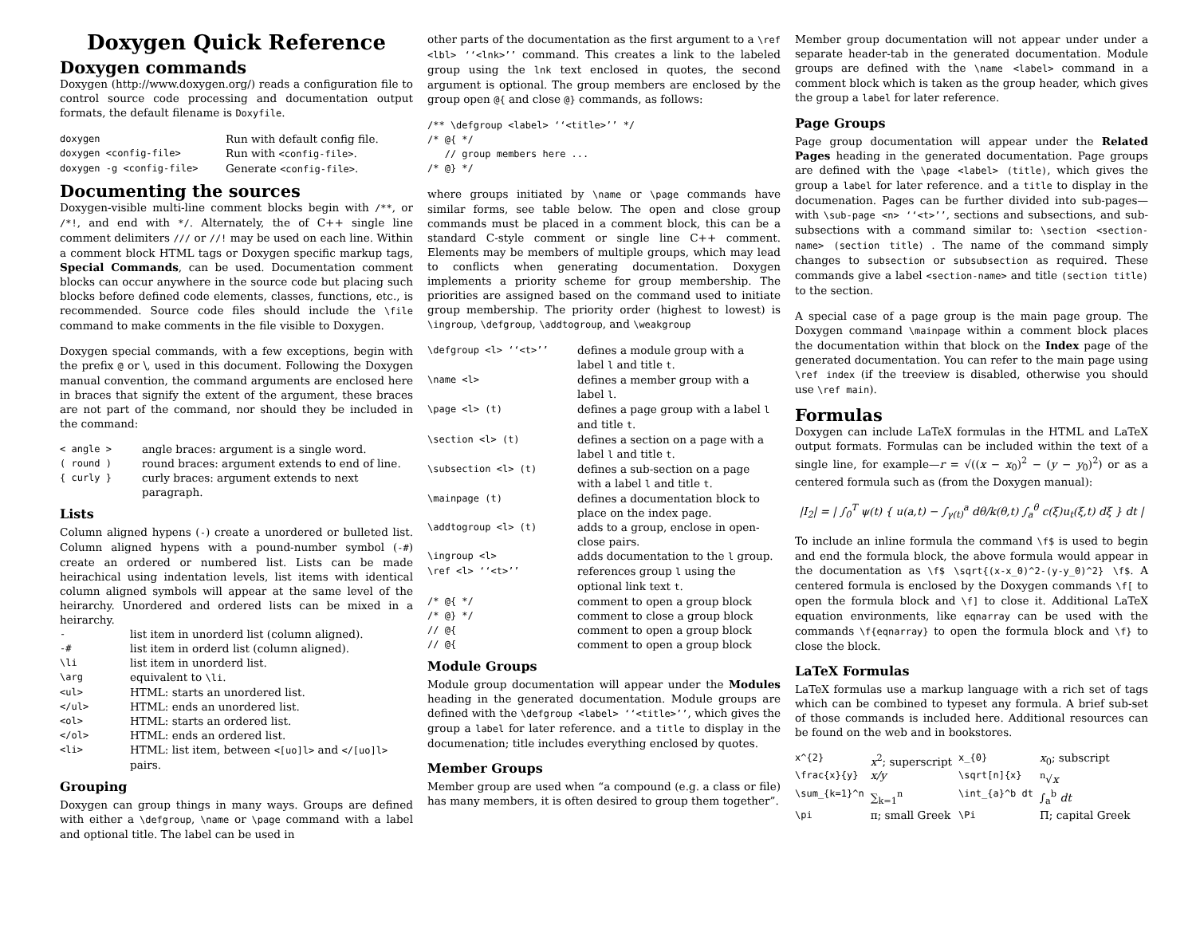Doxygen Quick Reference
Doxygen commands
Doxygen (http://www.doxygen.org/) reads a configuration file to control source code processing and documentation output formats, the default filename is Doxyfile.
| doxygen | Run with default config file. |
| doxygen <config-file> | Run with <config-file> . |
| doxygen -g <config-file> | Generate <config-file> . |
Documenting the sources
Doxygen-visible multi-line comment blocks begin with /**, or /*!, and end with */. Alternately, the of C++ single line comment delimiters /// or //! may be used on each line. Within a comment block HTML tags or Doxygen specific markup tags, Special Commands, can be used. Documentation comment blocks can occur anywhere in the source code but placing such blocks before defined code elements, classes, functions, etc., is recommended. Source code files should include the \file command to make comments in the file visible to Doxygen.
Doxygen special commands, with a few exceptions, begin with the prefix @ or \, used in this document. Following the Doxygen manual convention, the command arguments are enclosed here in braces that signify the extent of the argument, these braces are not part of the command, nor should they be included in the command:
| < angle > | angle braces: argument is a single word. |
| ( round ) | round braces: argument extends to end of line. |
| { curly } | curly braces: argument extends to next paragraph. |
Lists
Column aligned hypens (-) create a unordered or bulleted list. Column aligned hypens with a pound-number symbol (-#) create an ordered or numbered list. Lists can be made heirachical using indentation levels, list items with identical column aligned symbols will appear at the same level of the heirarchy. Unordered and ordered lists can be mixed in a heirarchy.
| - | list item in unorderd list (column aligned). |
| -# | list item in orderd list (column aligned). |
| \li | list item in unorderd list. |
| \arg | equivalent to \li . |
| <ul> | HTML: starts an unordered list. |
| </ul> | HTML: ends an unordered list. |
| <ol> | HTML: starts an ordered list. |
| </ol> | HTML: ends an ordered list. |
| <li> | HTML: list item, between <[uo]l> and </[uo]l> pairs. |
Grouping
Doxygen can group things in many ways. Groups are defined with either a \defgroup, \name or \page command with a label and optional title. The label can be used in
other parts of the documentation as the first argument to a \ref <lbl> ‘‘<lnk>’’ command. This creates a link to the labeled group using the lnk text enclosed in quotes, the second argument is optional. The group members are enclosed by the group open @{ and close @} commands, as follows:
/** \defgroup <label> ‘‘<title>’’ */
/* @{ */
   // group members here ...
/* @} */
where groups initiated by \name or \page commands have similar forms, see table below. The open and close group commands must be placed in a comment block, this can be a standard C-style comment or single line C++ comment. Elements may be members of multiple groups, which may lead to conflicts when generating documentation. Doxygen implements a priority scheme for group membership. The priorities are assigned based on the command used to initiate group membership. The priority order (highest to lowest) is \ingroup, \defgroup, \addtogroup, and \weakgroup
| \defgroup <l> ‘‘<t>’’ | defines a module group with a label l and title t . |
| \name <l> | defines a member group with a label l . |
| \page <l> (t) | defines a page group with a label l and title t . |
| \section <l> (t) | defines a section on a page with a label l and title t . |
| \subsection <l> (t) | defines a sub-section on a page with a label l and title t . |
| \mainpage (t) | defines a documentation block to place on the index page. |
| \addtogroup <l> (t) | adds to a group, enclose in open-close pairs. |
| \ingroup <l> | adds documentation to the l group. |
| \ref <l> ‘‘<t>’’ | references group l using the optional link text t . |
| /* @{ */ | comment to open a group block |
| /* @} */ | comment to close a group block |
| // @{ | comment to open a group block |
| // @{ | comment to open a group block |
Module Groups
Module group documentation will appear under the Modules heading in the generated documentation. Module groups are defined with the \defgroup <label> ‘‘<title>’’, which gives the group a label for later reference. and a title to display in the documenation; title includes everything enclosed by quotes.
Member Groups
Member group are used when “a compound (e.g. a class or file) has many members, it is often desired to group them together”.
Member group documentation will not appear under under a separate header-tab in the generated documentation. Module groups are defined with the \name <label> command in a comment block which is taken as the group header, which gives the group a label for later reference.
Page Groups
Page group documentation will appear under the Related Pages heading in the generated documentation. Page groups are defined with the \page <label> (title), which gives the group a label for later reference. and a title to display in the documenation. Pages can be further divided into sub-pages—with \sub-page <n> ‘‘<t>’’, sections and subsections, and sub-subsections with a command similar to: \section <section-name> (section title) . The name of the command simply changes to subsection or subsubsection as required. These commands give a label <section-name> and title (section title) to the section.
A special case of a page group is the main page group. The Doxygen command \mainpage within a comment block places the documentation within that block on the Index page of the generated documentation. You can refer to the main page using \ref index (if the treeview is disabled, otherwise you should use \ref main).
Formulas
Doxygen can include LaTeX formulas in the HTML and LaTeX output formats. Formulas can be included within the text of a single line, for example—r = √((x − x<sub>0</sub>)<sup>2</sup> − (y − y<sub>0</sub>)<sup>2</sup>) or as a centered formula such as (from the Doxygen manual):
|I<sub>2</sub>| = | ∫<sub>0</sub><sup>T</sup> ψ(t) { u(a,t) − ∫<sub>γ(t)</sub><sup>a</sup> dθ/k(θ,t) ∫<sub>a</sub><sup>θ</sup> c(ξ)u<sub>t</sub>(ξ,t) dξ } dt |
To include an inline formula the command \f$ is used to begin and end the formula block, the above formula would appear in the documentation as \f$ \sqrt{(x-x_0)^2-(y-y_0)^2} \f$. A centered formula is enclosed by the Doxygen commands \f[ to open the formula block and \f] to close it. Additional LaTeX equation environments, like eqnarray can be used with the commands \f{eqnarray} to open the formula block and \f} to close the block.
LaTeX Formulas
LaTeX formulas use a markup language with a rich set of tags which can be combined to typeset any formula. A brief sub-set of those commands is included here. Additional resources can be found on the web and in bookstores.
| x^{2} | x<sup>2</sup>; superscript | x_{0} | x<sub>0</sub>; subscript |
| \frac{x}{y} | x/y | \sqrt[n]{x} | <sup>n</sup>√ x |
| \sum_{k=1}^n | ∑<sub>k=1</sub><sup>n</sup> | \int_{a}^b dt | ∫<sub>a</sub><sup>b</sup> dt |
| \pi | π; small Greek | \Pi | Π; capital Greek |